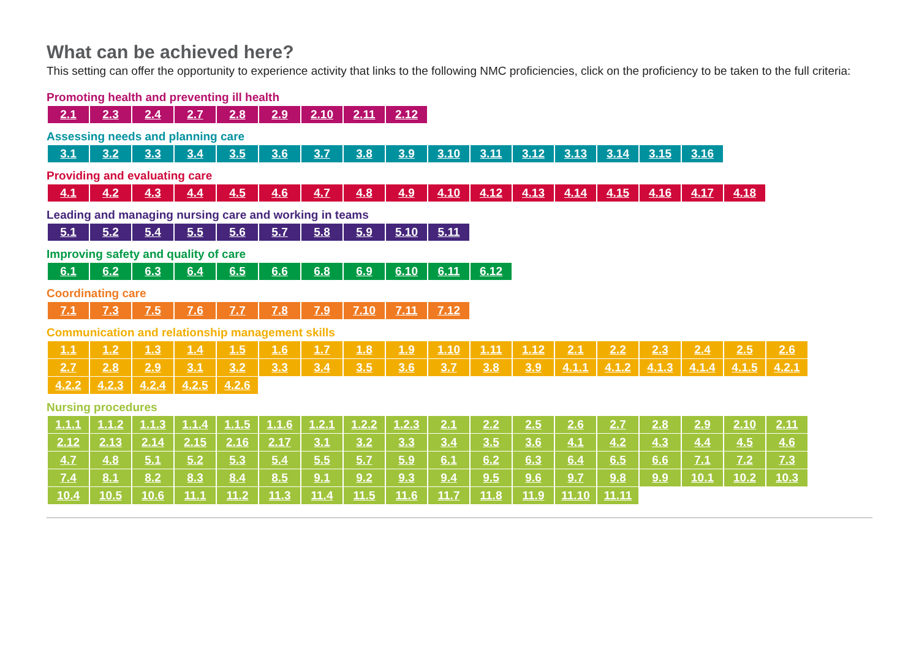What can be achieved here?
This setting can offer the opportunity to experience activity that links to the following NMC proficiencies, click on the proficiency to be taken to the full criteria:
Promoting health and preventing ill health
| 2.1 | 2.3 | 2.4 | 2.7 | 2.8 | 2.9 | 2.10 | 2.11 | 2.12 |
Assessing needs and planning care
| 3.1 | 3.2 | 3.3 | 3.4 | 3.5 | 3.6 | 3.7 | 3.8 | 3.9 | 3.10 | 3.11 | 3.12 | 3.13 | 3.14 | 3.15 | 3.16 |
Providing and evaluating care
| 4.1 | 4.2 | 4.3 | 4.4 | 4.5 | 4.6 | 4.7 | 4.8 | 4.9 | 4.10 | 4.12 | 4.13 | 4.14 | 4.15 | 4.16 | 4.17 | 4.18 |
Leading and managing nursing care and working in teams
| 5.1 | 5.2 | 5.4 | 5.5 | 5.6 | 5.7 | 5.8 | 5.9 | 5.10 | 5.11 |
Improving safety and quality of care
| 6.1 | 6.2 | 6.3 | 6.4 | 6.5 | 6.6 | 6.8 | 6.9 | 6.10 | 6.11 | 6.12 |
Coordinating care
| 7.1 | 7.3 | 7.5 | 7.6 | 7.7 | 7.8 | 7.9 | 7.10 | 7.11 | 7.12 |
Communication and relationship management skills
| 1.1 | 1.2 | 1.3 | 1.4 | 1.5 | 1.6 | 1.7 | 1.8 | 1.9 | 1.10 | 1.11 | 1.12 | 2.1 | 2.2 | 2.3 | 2.4 | 2.5 | 2.6 |
| 2.7 | 2.8 | 2.9 | 3.1 | 3.2 | 3.3 | 3.4 | 3.5 | 3.6 | 3.7 | 3.8 | 3.9 | 4.1.1 | 4.1.2 | 4.1.3 | 4.1.4 | 4.1.5 | 4.2.1 |
| 4.2.2 | 4.2.3 | 4.2.4 | 4.2.5 | 4.2.6 | | | | | | | | | | | | | |
Nursing procedures
| 1.1.1 | 1.1.2 | 1.1.3 | 1.1.4 | 1.1.5 | 1.1.6 | 1.2.1 | 1.2.2 | 1.2.3 | 2.1 | 2.2 | 2.5 | 2.6 | 2.7 | 2.8 | 2.9 | 2.10 | 2.11 |
| 2.12 | 2.13 | 2.14 | 2.15 | 2.16 | 2.17 | 3.1 | 3.2 | 3.3 | 3.4 | 3.5 | 3.6 | 4.1 | 4.2 | 4.3 | 4.4 | 4.5 | 4.6 |
| 4.7 | 4.8 | 5.1 | 5.2 | 5.3 | 5.4 | 5.5 | 5.7 | 5.9 | 6.1 | 6.2 | 6.3 | 6.4 | 6.5 | 6.6 | 7.1 | 7.2 | 7.3 |
| 7.4 | 8.1 | 8.2 | 8.3 | 8.4 | 8.5 | 9.1 | 9.2 | 9.3 | 9.4 | 9.5 | 9.6 | 9.7 | 9.8 | 9.9 | 10.1 | 10.2 | 10.3 |
| 10.4 | 10.5 | 10.6 | 11.1 | 11.2 | 11.3 | 11.4 | 11.5 | 11.6 | 11.7 | 11.8 | 11.9 | 11.10 | 11.11 | | | | |